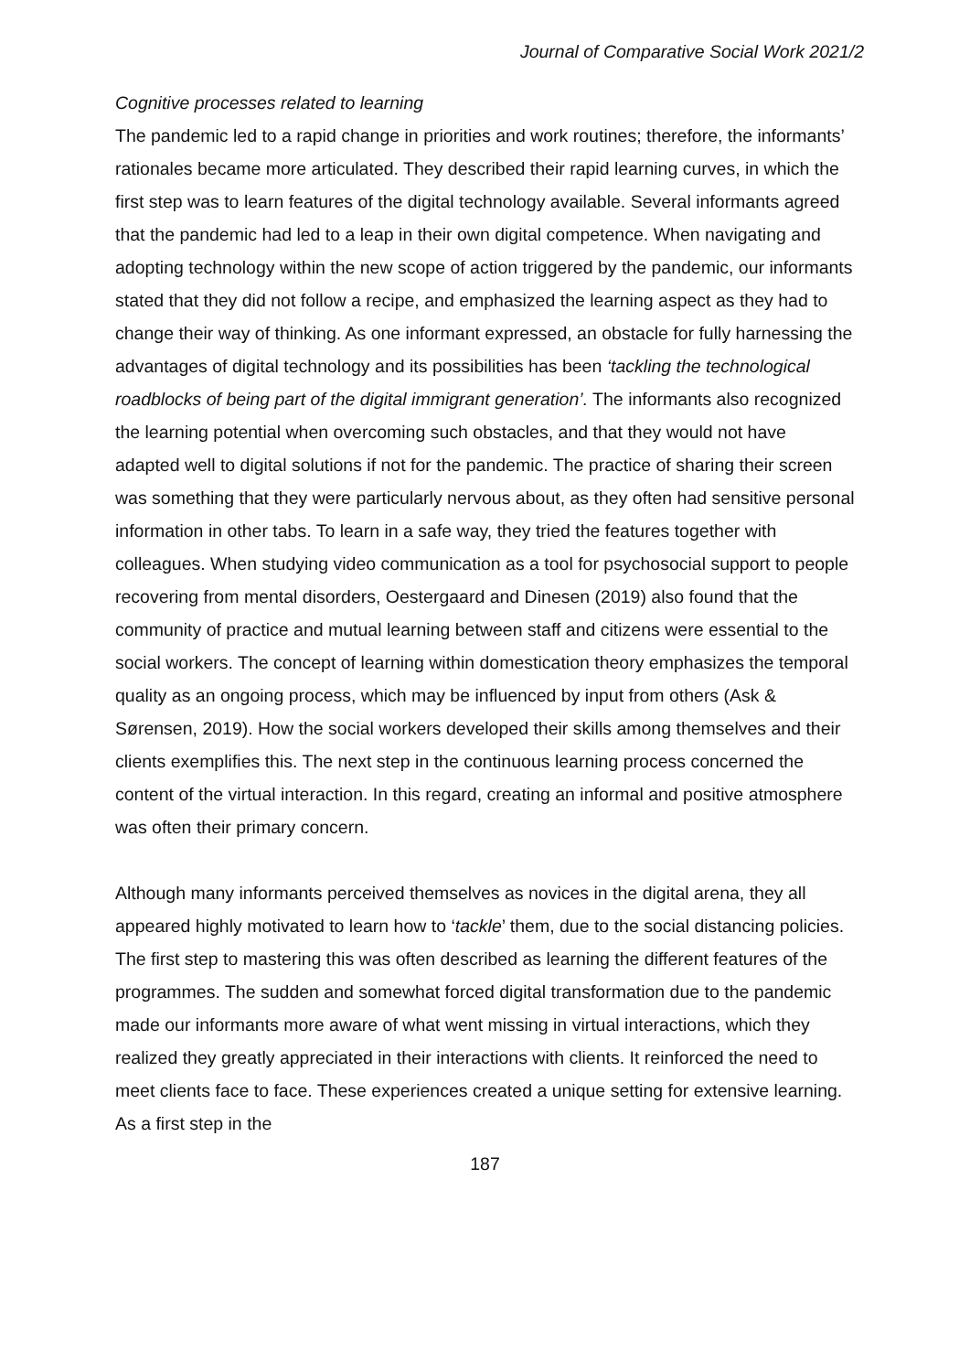Journal of Comparative Social Work 2021/2
Cognitive processes related to learning
The pandemic led to a rapid change in priorities and work routines; therefore, the informants’ rationales became more articulated. They described their rapid learning curves, in which the first step was to learn features of the digital technology available. Several informants agreed that the pandemic had led to a leap in their own digital competence. When navigating and adopting technology within the new scope of action triggered by the pandemic, our informants stated that they did not follow a recipe, and emphasized the learning aspect as they had to change their way of thinking. As one informant expressed, an obstacle for fully harnessing the advantages of digital technology and its possibilities has been ‘tackling the technological roadblocks of being part of the digital immigrant generation’. The informants also recognized the learning potential when overcoming such obstacles, and that they would not have adapted well to digital solutions if not for the pandemic. The practice of sharing their screen was something that they were particularly nervous about, as they often had sensitive personal information in other tabs. To learn in a safe way, they tried the features together with colleagues. When studying video communication as a tool for psychosocial support to people recovering from mental disorders, Oestergaard and Dinesen (2019) also found that the community of practice and mutual learning between staff and citizens were essential to the social workers. The concept of learning within domestication theory emphasizes the temporal quality as an ongoing process, which may be influenced by input from others (Ask & Sørensen, 2019). How the social workers developed their skills among themselves and their clients exemplifies this. The next step in the continuous learning process concerned the content of the virtual interaction. In this regard, creating an informal and positive atmosphere was often their primary concern.
Although many informants perceived themselves as novices in the digital arena, they all appeared highly motivated to learn how to ‘tackle’ them, due to the social distancing policies. The first step to mastering this was often described as learning the different features of the programmes. The sudden and somewhat forced digital transformation due to the pandemic made our informants more aware of what went missing in virtual interactions, which they realized they greatly appreciated in their interactions with clients. It reinforced the need to meet clients face to face. These experiences created a unique setting for extensive learning. As a first step in the
187